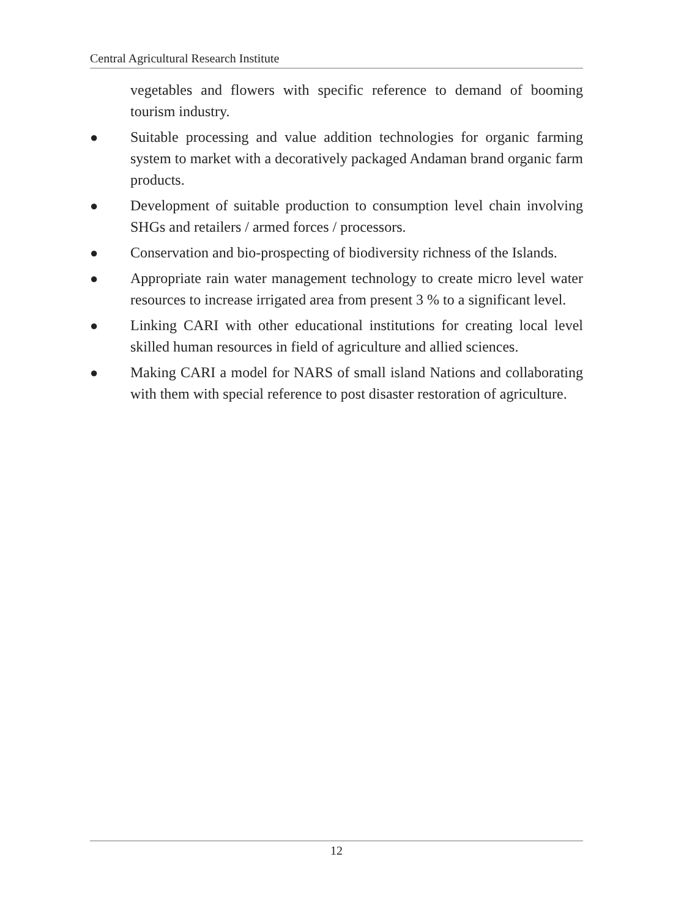Central Agricultural Research Institute
vegetables and flowers with specific reference to demand of booming tourism industry.
● Suitable processing and value addition technologies for organic farming system to market with a decoratively packaged Andaman brand organic farm products.
● Development of suitable production to consumption level chain involving SHGs and retailers / armed forces / processors.
● Conservation and bio-prospecting of biodiversity richness of the Islands.
● Appropriate rain water management technology to create micro level water resources to increase irrigated area from present 3 % to a significant level.
● Linking CARI with other educational institutions for creating local level skilled human resources in field of agriculture and allied sciences.
● Making CARI a model for NARS of small island Nations and collaborating with them with special reference to post disaster restoration of agriculture.
12